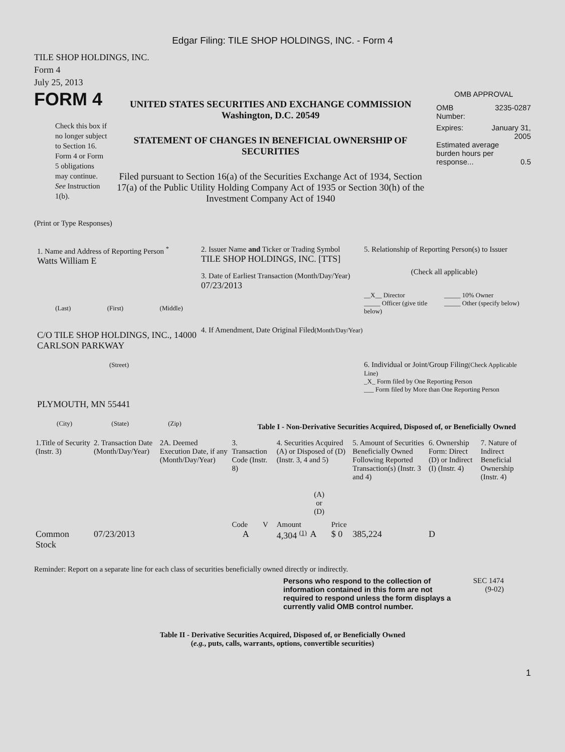Edgar Filing: TILE SHOP HOLDINGS, INC. - Form 4
TILE SHOP HOLDINGS, INC.
Form 4
July 25, 2013
FORM 4
Check this box if no longer subject to Section 16. Form 4 or Form 5 obligations may continue. See Instruction 1(b).
UNITED STATES SECURITIES AND EXCHANGE COMMISSION
Washington, D.C. 20549
STATEMENT OF CHANGES IN BENEFICIAL OWNERSHIP OF SECURITIES
Filed pursuant to Section 16(a) of the Securities Exchange Act of 1934, Section 17(a) of the Public Utility Holding Company Act of 1935 or Section 30(h) of the Investment Company Act of 1940
OMB APPROVAL
OMB
Number: 3235-0287
Expires: January 31,
2005
Estimated average burden hours per response... 0.5
(Print or Type Responses)
1. Name and Address of Reporting Person <sup>*</sup>
Watts William E
(Last) (First) (Middle)
C/O TILE SHOP HOLDINGS, INC., 14000 CARLSON PARKWAY
(Street)
PLYMOUTH, MN 55441
(City) (State) (Zip)
2. Issuer Name and Ticker or Trading Symbol
TILE SHOP HOLDINGS, INC. [TTS]
3. Date of Earliest Transaction (Month/Day/Year)
07/23/2013
4. If Amendment, Date Original Filed(Month/Day/Year)
5. Relationship of Reporting Person(s) to Issuer
(Check all applicable)
__X__ Director
_____ Officer (give title below)
_____ 10% Owner
_____ Other (specify below)
6. Individual or Joint/Group Filing(Check Applicable Line)
_X_ Form filed by One Reporting Person
___ Form filed by More than One Reporting Person
Table I - Non-Derivative Securities Acquired, Disposed of, or Beneficially Owned
| 1.Title of Security (Instr. 3) | 2. Transaction Date (Month/Day/Year) | 2A. Deemed Execution Date, if any (Month/Day/Year) | 3. Transaction Code (Instr. 8) | | 4. Securities Acquired (A) or Disposed of (D) (Instr. 3, 4 and 5) | | | 5. Amount of Securities Beneficially Owned Following Reported Transaction(s) (Instr. 3 and 4) | 6. Ownership Form: Direct (D) or Indirect (I) (Instr. 4) | 7. Nature of Indirect Beneficial Ownership (Instr. 4) |
| | | | Code | V | Amount | (A) or (D) | Price | | | |
| Common Stock | 07/23/2013 | | A | | 4,304 <sup>(1)</sup> | A | $ 0 | 385,224 | D | |
Reminder: Report on a separate line for each class of securities beneficially owned directly or indirectly.
Persons who respond to the collection of information contained in this form are not required to respond unless the form displays a currently valid OMB control number.
SEC 1474
(9-02)
Table II - Derivative Securities Acquired, Disposed of, or Beneficially Owned
(e.g., puts, calls, warrants, options, convertible securities)
1